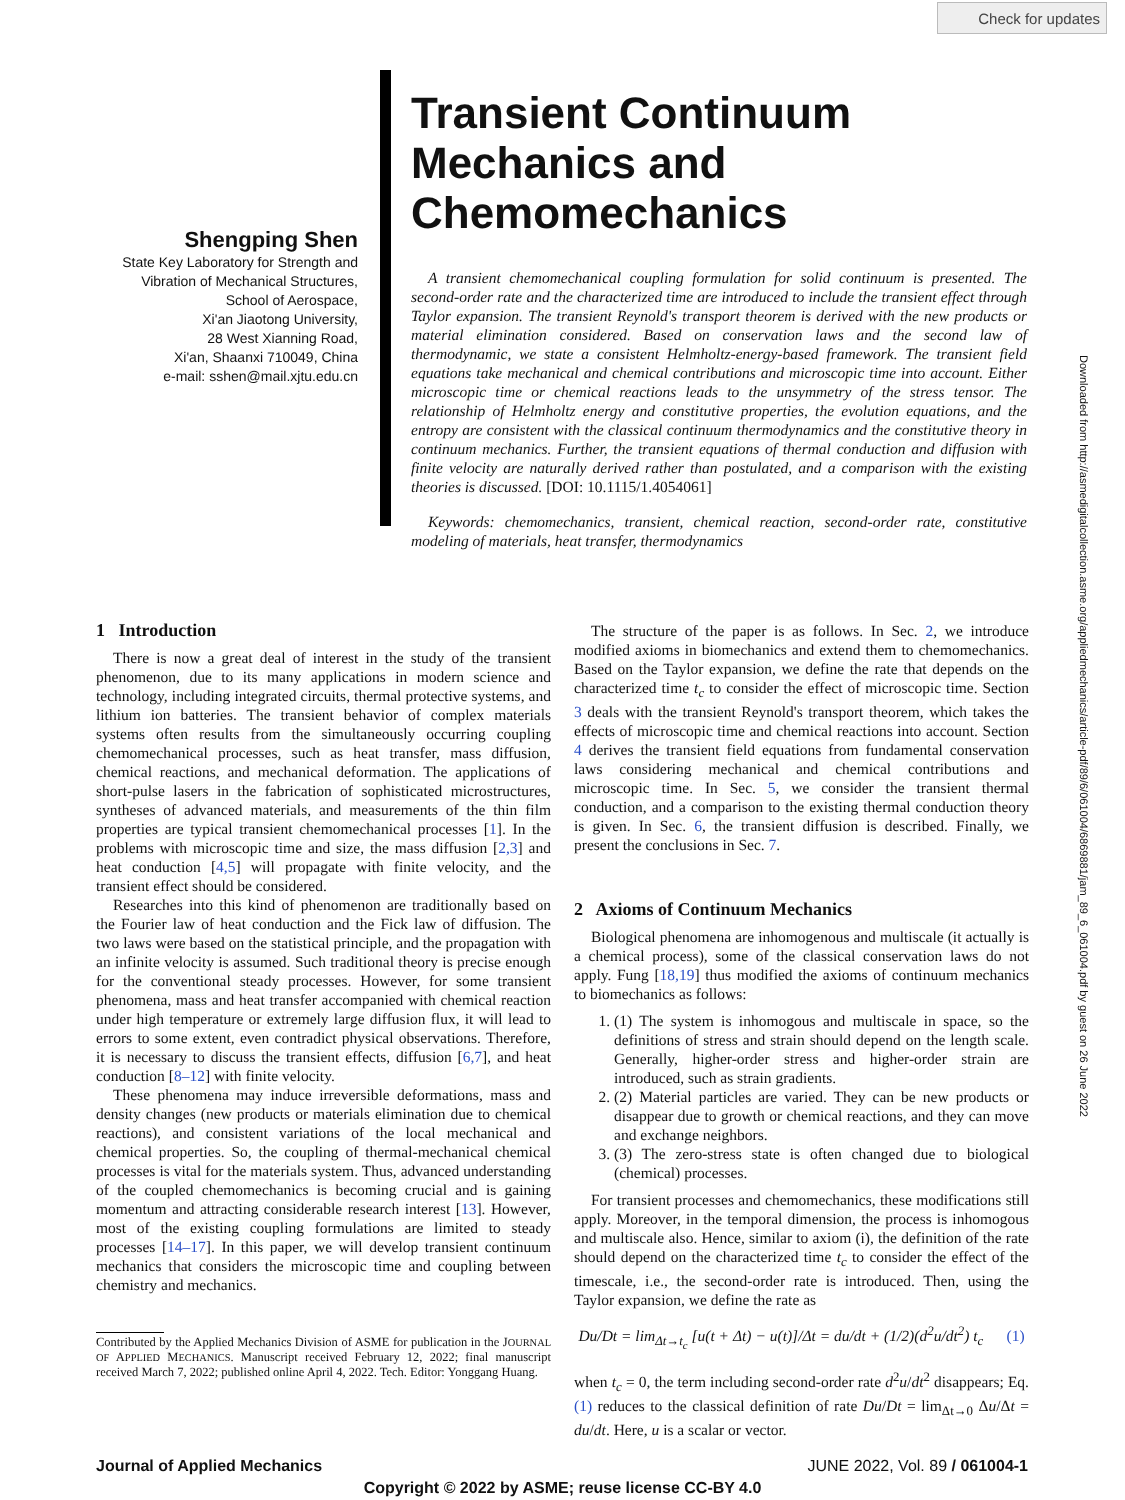Check for updates
Downloaded from http://asmedigitalcollection.asme.org/appliedmechanics/article-pdf/89/6/061004/6869881/jam_89_6_061004.pdf by guest on 26 June 2022
Shengping Shen
State Key Laboratory for Strength and Vibration of Mechanical Structures, School of Aerospace,
Xi'an Jiaotong University,
28 West Xianning Road,
Xi'an, Shaanxi 710049, China
e-mail: sshen@mail.xjtu.edu.cn
Transient Continuum Mechanics and Chemomechanics
A transient chemomechanical coupling formulation for solid continuum is presented. The second-order rate and the characterized time are introduced to include the transient effect through Taylor expansion. The transient Reynold's transport theorem is derived with the new products or material elimination considered. Based on conservation laws and the second law of thermodynamic, we state a consistent Helmholtz-energy-based framework. The transient field equations take mechanical and chemical contributions and microscopic time into account. Either microscopic time or chemical reactions leads to the unsymmetry of the stress tensor. The relationship of Helmholtz energy and constitutive properties, the evolution equations, and the entropy are consistent with the classical continuum thermodynamics and the constitutive theory in continuum mechanics. Further, the transient equations of thermal conduction and diffusion with finite velocity are naturally derived rather than postulated, and a comparison with the existing theories is discussed. [DOI: 10.1115/1.4054061]
Keywords: chemomechanics, transient, chemical reaction, second-order rate, constitutive modeling of materials, heat transfer, thermodynamics
1 Introduction
There is now a great deal of interest in the study of the transient phenomenon, due to its many applications in modern science and technology, including integrated circuits, thermal protective systems, and lithium ion batteries. The transient behavior of complex materials systems often results from the simultaneously occurring coupling chemomechanical processes, such as heat transfer, mass diffusion, chemical reactions, and mechanical deformation. The applications of short-pulse lasers in the fabrication of sophisticated microstructures, syntheses of advanced materials, and measurements of the thin film properties are typical transient chemomechanical processes [1]. In the problems with microscopic time and size, the mass diffusion [2,3] and heat conduction [4,5] will propagate with finite velocity, and the transient effect should be considered.
Researches into this kind of phenomenon are traditionally based on the Fourier law of heat conduction and the Fick law of diffusion. The two laws were based on the statistical principle, and the propagation with an infinite velocity is assumed. Such traditional theory is precise enough for the conventional steady processes. However, for some transient phenomena, mass and heat transfer accompanied with chemical reaction under high temperature or extremely large diffusion flux, it will lead to errors to some extent, even contradict physical observations. Therefore, it is necessary to discuss the transient effects, diffusion [6,7], and heat conduction [8–12] with finite velocity.
These phenomena may induce irreversible deformations, mass and density changes (new products or materials elimination due to chemical reactions), and consistent variations of the local mechanical and chemical properties. So, the coupling of thermal-mechanical chemical processes is vital for the materials system. Thus, advanced understanding of the coupled chemomechanics is becoming crucial and is gaining momentum and attracting considerable research interest [13]. However, most of the existing coupling formulations are limited to steady processes [14–17]. In this paper, we will develop transient continuum mechanics that considers the microscopic time and coupling between chemistry and mechanics.
Contributed by the Applied Mechanics Division of ASME for publication in the JOURNAL OF APPLIED MECHANICS. Manuscript received February 12, 2022; final manuscript received March 7, 2022; published online April 4, 2022. Tech. Editor: Yonggang Huang.
The structure of the paper is as follows. In Sec. 2, we introduce modified axioms in biomechanics and extend them to chemomechanics. Based on the Taylor expansion, we define the rate that depends on the characterized time t<sub>c</sub> to consider the effect of microscopic time. Section 3 deals with the transient Reynold's transport theorem, which takes the effects of microscopic time and chemical reactions into account. Section 4 derives the transient field equations from fundamental conservation laws considering mechanical and chemical contributions and microscopic time. In Sec. 5, we consider the transient thermal conduction, and a comparison to the existing thermal conduction theory is given. In Sec. 6, the transient diffusion is described. Finally, we present the conclusions in Sec. 7.
2 Axioms of Continuum Mechanics
Biological phenomena are inhomogenous and multiscale (it actually is a chemical process), some of the classical conservation laws do not apply. Fung [18,19] thus modified the axioms of continuum mechanics to biomechanics as follows:
1. (1) The system is inhomogous and multiscale in space, so the definitions of stress and strain should depend on the length scale. Generally, higher-order stress and higher-order strain are introduced, such as strain gradients.
2. (2) Material particles are varied. They can be new products or disappear due to growth or chemical reactions, and they can move and exchange neighbors.
3. (3) The zero-stress state is often changed due to biological (chemical) processes.
For transient processes and chemomechanics, these modifications still apply. Moreover, in the temporal dimension, the process is inhomogous and multiscale also. Hence, similar to axiom (i), the definition of the rate should depend on the characterized time t<sub>c</sub> to consider the effect of the timescale, i.e., the second-order rate is introduced. Then, using the Taylor expansion, we define the rate as
Du/Dt = lim<sub>Δt→t<sub>c</sub></sub> [u(t + Δt) − u(t)]/Δt = du/dt + (1/2)(d<sup>2</sup>u/dt<sup>2</sup>) t<sub>c</sub> (1)
when t<sub>c</sub> = 0, the term including second-order rate d<sup>2</sup>u/dt<sup>2</sup> disappears; Eq. (1) reduces to the classical definition of rate Du/Dt = lim<sub>Δt→0</sub> Δu/Δt = du/dt. Here, u is a scalar or vector.
Journal of Applied Mechanics JUNE 2022, Vol. 89 / 061004-1
Copyright © 2022 by ASME; reuse license CC-BY 4.0